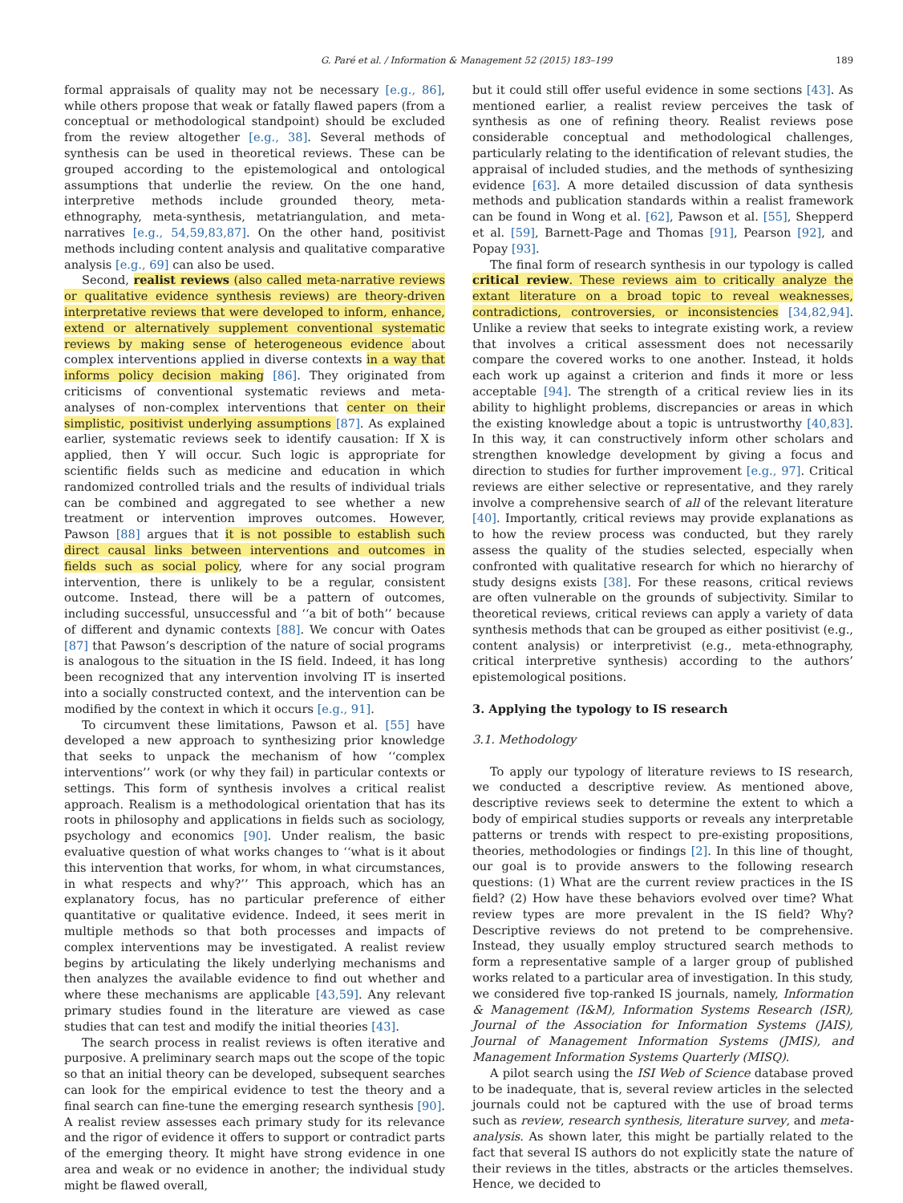G. Paré et al. / Information & Management 52 (2015) 183–199 189
formal appraisals of quality may not be necessary [e.g., 86], while others propose that weak or fatally flawed papers (from a conceptual or methodological standpoint) should be excluded from the review altogether [e.g., 38]. Several methods of synthesis can be used in theoretical reviews. These can be grouped according to the epistemological and ontological assumptions that underlie the review. On the one hand, interpretive methods include grounded theory, meta-ethnography, meta-synthesis, metatriangulation, and meta-narratives [e.g., 54,59,83,87]. On the other hand, positivist methods including content analysis and qualitative comparative analysis [e.g., 69] can also be used.
Second, realist reviews (also called meta-narrative reviews or qualitative evidence synthesis reviews) are theory-driven interpretative reviews that were developed to inform, enhance, extend or alternatively supplement conventional systematic reviews by making sense of heterogeneous evidence about complex interventions applied in diverse contexts in a way that informs policy decision making [86]. They originated from criticisms of conventional systematic reviews and meta-analyses of non-complex interventions that center on their simplistic, positivist underlying assumptions [87]. As explained earlier, systematic reviews seek to identify causation: If X is applied, then Y will occur. Such logic is appropriate for scientific fields such as medicine and education in which randomized controlled trials and the results of individual trials can be combined and aggregated to see whether a new treatment or intervention improves outcomes. However, Pawson [88] argues that it is not possible to establish such direct causal links between interventions and outcomes in fields such as social policy, where for any social program intervention, there is unlikely to be a regular, consistent outcome. Instead, there will be a pattern of outcomes, including successful, unsuccessful and ‘‘a bit of both’’ because of different and dynamic contexts [88]. We concur with Oates [87] that Pawson’s description of the nature of social programs is analogous to the situation in the IS field. Indeed, it has long been recognized that any intervention involving IT is inserted into a socially constructed context, and the intervention can be modified by the context in which it occurs [e.g., 91].
To circumvent these limitations, Pawson et al. [55] have developed a new approach to synthesizing prior knowledge that seeks to unpack the mechanism of how ‘‘complex interventions’’ work (or why they fail) in particular contexts or settings. This form of synthesis involves a critical realist approach. Realism is a methodological orientation that has its roots in philosophy and applications in fields such as sociology, psychology and economics [90]. Under realism, the basic evaluative question of what works changes to ‘‘what is it about this intervention that works, for whom, in what circumstances, in what respects and why?’’ This approach, which has an explanatory focus, has no particular preference of either quantitative or qualitative evidence. Indeed, it sees merit in multiple methods so that both processes and impacts of complex interventions may be investigated. A realist review begins by articulating the likely underlying mechanisms and then analyzes the available evidence to find out whether and where these mechanisms are applicable [43,59]. Any relevant primary studies found in the literature are viewed as case studies that can test and modify the initial theories [43].
The search process in realist reviews is often iterative and purposive. A preliminary search maps out the scope of the topic so that an initial theory can be developed, subsequent searches can look for the empirical evidence to test the theory and a final search can fine-tune the emerging research synthesis [90]. A realist review assesses each primary study for its relevance and the rigor of evidence it offers to support or contradict parts of the emerging theory. It might have strong evidence in one area and weak or no evidence in another; the individual study might be flawed overall,
but it could still offer useful evidence in some sections [43]. As mentioned earlier, a realist review perceives the task of synthesis as one of refining theory. Realist reviews pose considerable conceptual and methodological challenges, particularly relating to the identification of relevant studies, the appraisal of included studies, and the methods of synthesizing evidence [63]. A more detailed discussion of data synthesis methods and publication standards within a realist framework can be found in Wong et al. [62], Pawson et al. [55], Shepperd et al. [59], Barnett-Page and Thomas [91], Pearson [92], and Popay [93].
The final form of research synthesis in our typology is called critical review. These reviews aim to critically analyze the extant literature on a broad topic to reveal weaknesses, contradictions, controversies, or inconsistencies [34,82,94]. Unlike a review that seeks to integrate existing work, a review that involves a critical assessment does not necessarily compare the covered works to one another. Instead, it holds each work up against a criterion and finds it more or less acceptable [94]. The strength of a critical review lies in its ability to highlight problems, discrepancies or areas in which the existing knowledge about a topic is untrustworthy [40,83]. In this way, it can constructively inform other scholars and strengthen knowledge development by giving a focus and direction to studies for further improvement [e.g., 97]. Critical reviews are either selective or representative, and they rarely involve a comprehensive search of all of the relevant literature [40]. Importantly, critical reviews may provide explanations as to how the review process was conducted, but they rarely assess the quality of the studies selected, especially when confronted with qualitative research for which no hierarchy of study designs exists [38]. For these reasons, critical reviews are often vulnerable on the grounds of subjectivity. Similar to theoretical reviews, critical reviews can apply a variety of data synthesis methods that can be grouped as either positivist (e.g., content analysis) or interpretivist (e.g., meta-ethnography, critical interpretive synthesis) according to the authors’ epistemological positions.
3. Applying the typology to IS research
3.1. Methodology
To apply our typology of literature reviews to IS research, we conducted a descriptive review. As mentioned above, descriptive reviews seek to determine the extent to which a body of empirical studies supports or reveals any interpretable patterns or trends with respect to pre-existing propositions, theories, methodologies or findings [2]. In this line of thought, our goal is to provide answers to the following research questions: (1) What are the current review practices in the IS field? (2) How have these behaviors evolved over time? What review types are more prevalent in the IS field? Why? Descriptive reviews do not pretend to be comprehensive. Instead, they usually employ structured search methods to form a representative sample of a larger group of published works related to a particular area of investigation. In this study, we considered five top-ranked IS journals, namely, Information & Management (I&M), Information Systems Research (ISR), Journal of the Association for Information Systems (JAIS), Journal of Management Information Systems (JMIS), and Management Information Systems Quarterly (MISQ).
A pilot search using the ISI Web of Science database proved to be inadequate, that is, several review articles in the selected journals could not be captured with the use of broad terms such as review, research synthesis, literature survey, and meta-analysis. As shown later, this might be partially related to the fact that several IS authors do not explicitly state the nature of their reviews in the titles, abstracts or the articles themselves. Hence, we decided to